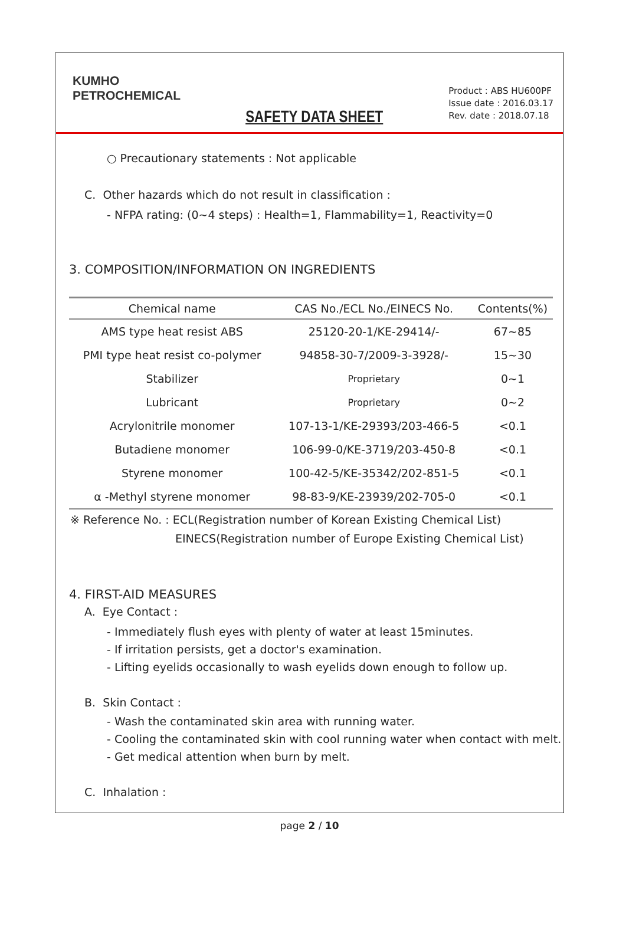KUMHO
PETROCHEMICAL
SAFETY DATA SHEET
Product : ABS HU600PF
Issue date : 2016.03.17
Rev. date : 2018.07.18
○ Precautionary statements : Not applicable
C. Other hazards which do not result in classification :
- NFPA rating: (0~4 steps) : Health=1, Flammability=1, Reactivity=0
3. COMPOSITION/INFORMATION ON INGREDIENTS
| Chemical name | CAS No./ECL No./EINECS No. | Contents(%) |
| --- | --- | --- |
| AMS type heat resist ABS | 25120-20-1/KE-29414/- | 67~85 |
| PMI type heat resist co-polymer | 94858-30-7/2009-3-3928/- | 15~30 |
| Stabilizer | Proprietary | 0~1 |
| Lubricant | Proprietary | 0~2 |
| Acrylonitrile monomer | 107-13-1/KE-29393/203-466-5 | <0.1 |
| Butadiene monomer | 106-99-0/KE-3719/203-450-8 | <0.1 |
| Styrene monomer | 100-42-5/KE-35342/202-851-5 | <0.1 |
| α -Methyl styrene monomer | 98-83-9/KE-23939/202-705-0 | <0.1 |
※ Reference No. : ECL(Registration number of Korean Existing Chemical List)
EINECS(Registration number of Europe Existing Chemical List)
4. FIRST-AID MEASURES
A. Eye Contact :
- Immediately flush eyes with plenty of water at least 15minutes.
- If irritation persists, get a doctor's examination.
- Lifting eyelids occasionally to wash eyelids down enough to follow up.
B. Skin Contact :
- Wash the contaminated skin area with running water.
- Cooling the contaminated skin with cool running water when contact with melt.
- Get medical attention when burn by melt.
C. Inhalation :
page 2 / 10